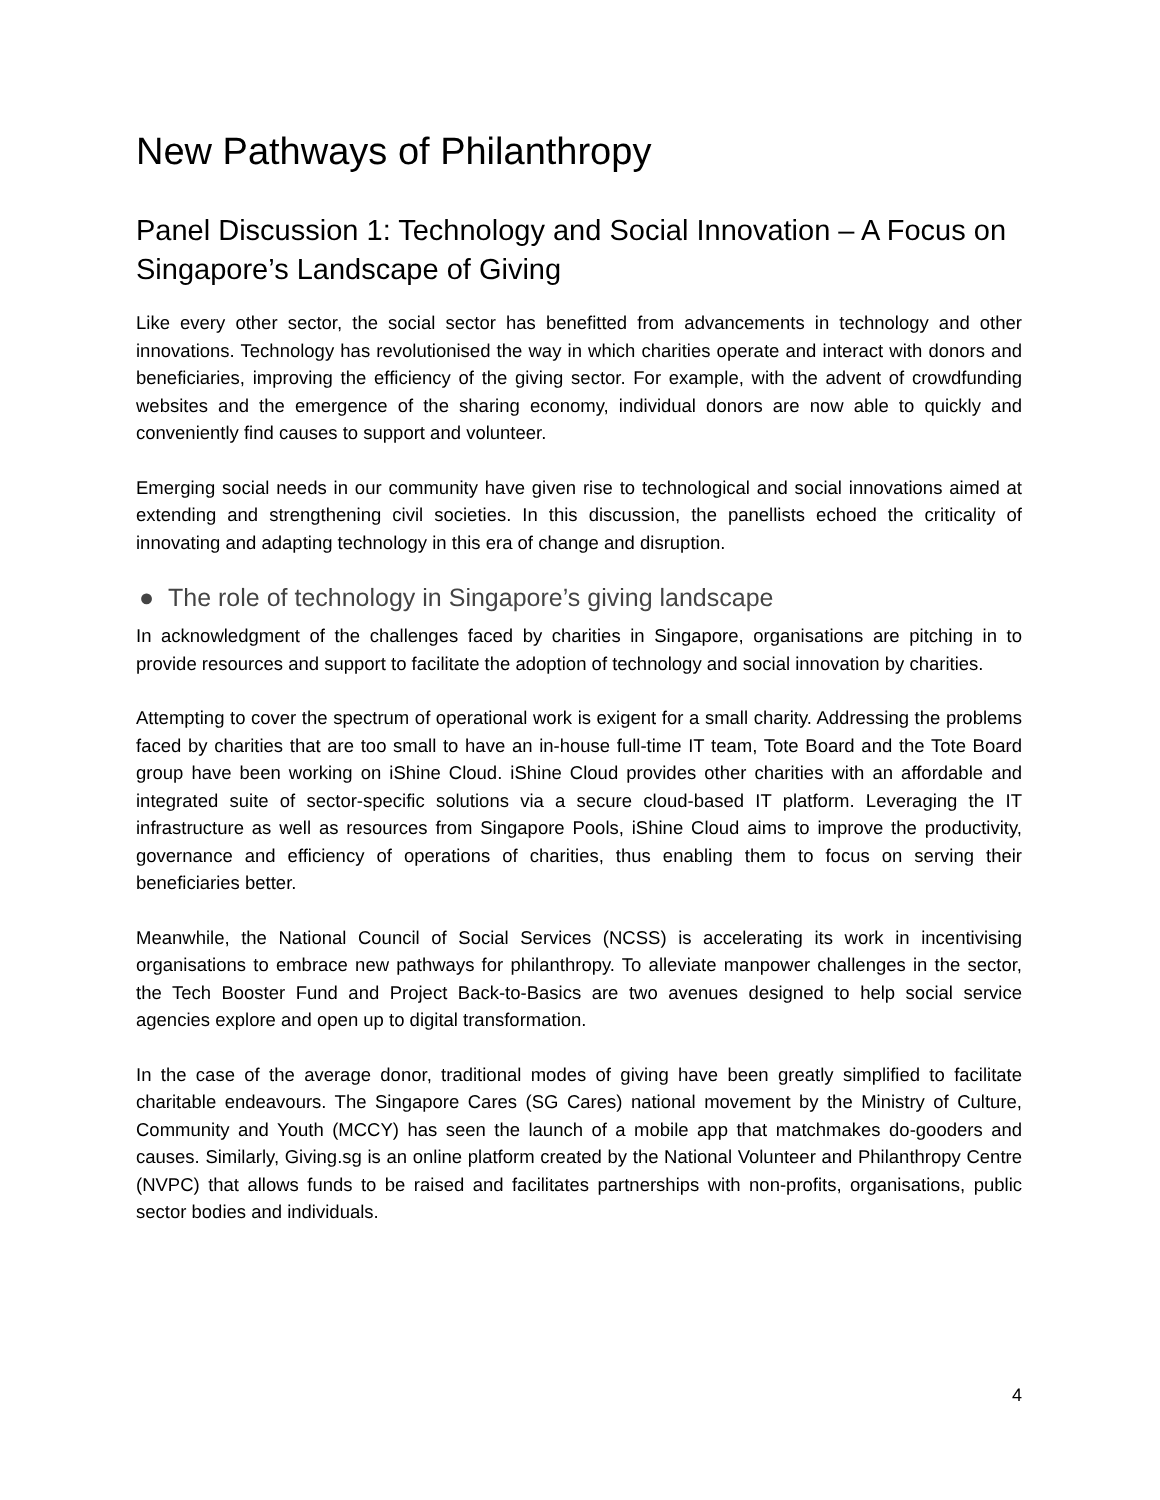New Pathways of Philanthropy
Panel Discussion 1: Technology and Social Innovation – A Focus on Singapore’s Landscape of Giving
Like every other sector, the social sector has benefitted from advancements in technology and other innovations. Technology has revolutionised the way in which charities operate and interact with donors and beneficiaries, improving the efficiency of the giving sector. For example, with the advent of crowdfunding websites and the emergence of the sharing economy, individual donors are now able to quickly and conveniently find causes to support and volunteer.
Emerging social needs in our community have given rise to technological and social innovations aimed at extending and strengthening civil societies. In this discussion, the panellists echoed the criticality of innovating and adapting technology in this era of change and disruption.
● The role of technology in Singapore’s giving landscape
In acknowledgment of the challenges faced by charities in Singapore, organisations are pitching in to provide resources and support to facilitate the adoption of technology and social innovation by charities.
Attempting to cover the spectrum of operational work is exigent for a small charity. Addressing the problems faced by charities that are too small to have an in-house full-time IT team, Tote Board and the Tote Board group have been working on iShine Cloud. iShine Cloud provides other charities with an affordable and integrated suite of sector-specific solutions via a secure cloud-based IT platform. Leveraging the IT infrastructure as well as resources from Singapore Pools, iShine Cloud aims to improve the productivity, governance and efficiency of operations of charities, thus enabling them to focus on serving their beneficiaries better.
Meanwhile, the National Council of Social Services (NCSS) is accelerating its work in incentivising organisations to embrace new pathways for philanthropy. To alleviate manpower challenges in the sector, the Tech Booster Fund and Project Back-to-Basics are two avenues designed to help social service agencies explore and open up to digital transformation.
In the case of the average donor, traditional modes of giving have been greatly simplified to facilitate charitable endeavours. The Singapore Cares (SG Cares) national movement by the Ministry of Culture, Community and Youth (MCCY) has seen the launch of a mobile app that matchmakes do-gooders and causes. Similarly, Giving.sg is an online platform created by the National Volunteer and Philanthropy Centre (NVPC) that allows funds to be raised and facilitates partnerships with non-profits, organisations, public sector bodies and individuals.
4